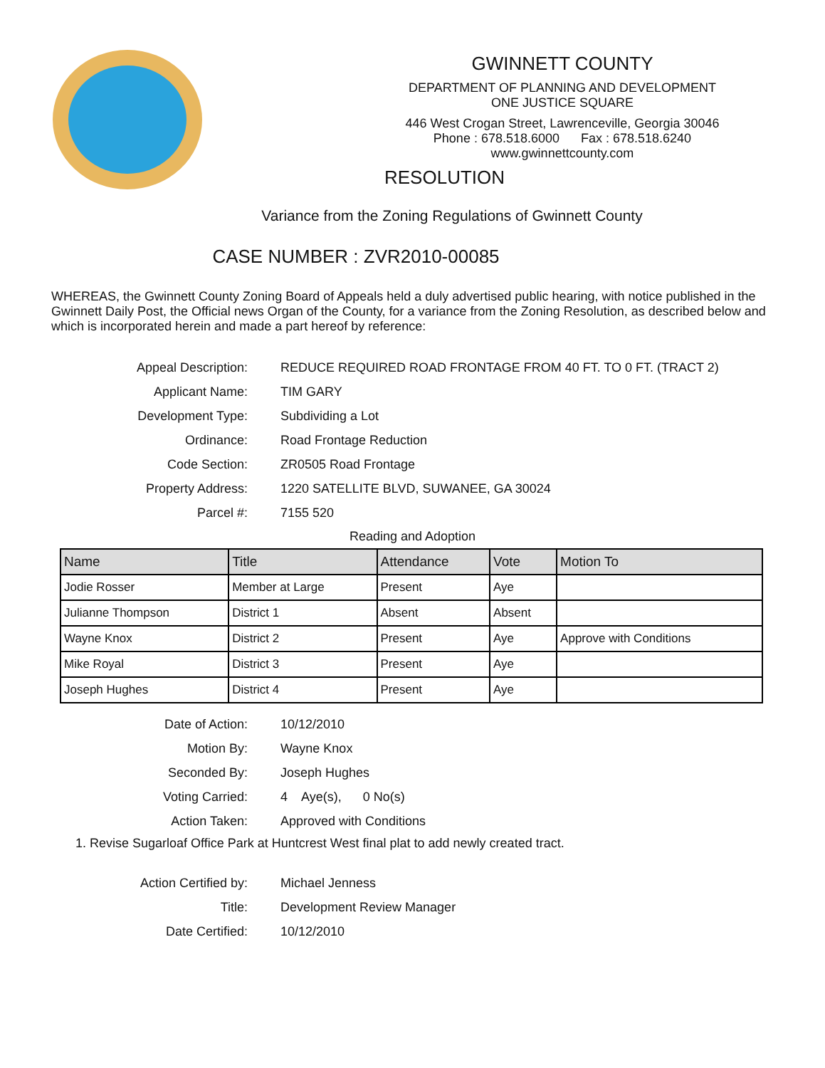GWINNETT COUNTY
DEPARTMENT OF PLANNING AND DEVELOPMENT
ONE JUSTICE SQUARE
446 West Crogan Street, Lawrenceville, Georgia 30046
Phone : 678.518.6000 Fax : 678.518.6240
www.gwinnettcounty.com
RESOLUTION
Variance from the Zoning Regulations of Gwinnett County
CASE NUMBER : ZVR2010-00085
WHEREAS, the Gwinnett County Zoning Board of Appeals held a duly advertised public hearing, with notice published in the Gwinnett Daily Post, the Official news Organ of the County, for a variance from the Zoning Resolution, as described below and which is incorporated herein and made a part hereof by reference:
Appeal Description: REDUCE REQUIRED ROAD FRONTAGE FROM 40 FT. TO 0 FT. (TRACT 2)
Applicant Name: TIM GARY
Development Type: Subdividing a Lot
Ordinance: Road Frontage Reduction
Code Section: ZR0505 Road Frontage
Property Address: 1220 SATELLITE BLVD, SUWANEE, GA 30024
Parcel #: 7155 520
Reading and Adoption
| Name | Title | Attendance | Vote | Motion To |
| --- | --- | --- | --- | --- |
| Jodie Rosser | Member at Large | Present | Aye | |
| Julianne Thompson | District 1 | Absent | Absent | |
| Wayne Knox | District 2 | Present | Aye | Approve with Conditions |
| Mike Royal | District 3 | Present | Aye | |
| Joseph Hughes | District 4 | Present | Aye | |
Date of Action: 10/12/2010
Motion By: Wayne Knox
Seconded By: Joseph Hughes
Voting Carried: 4 Aye(s), 0 No(s)
Action Taken: Approved with Conditions
1. Revise Sugarloaf Office Park at Huntcrest West final plat to add newly created tract.
Action Certified by: Michael Jenness
Title: Development Review Manager
Date Certified: 10/12/2010